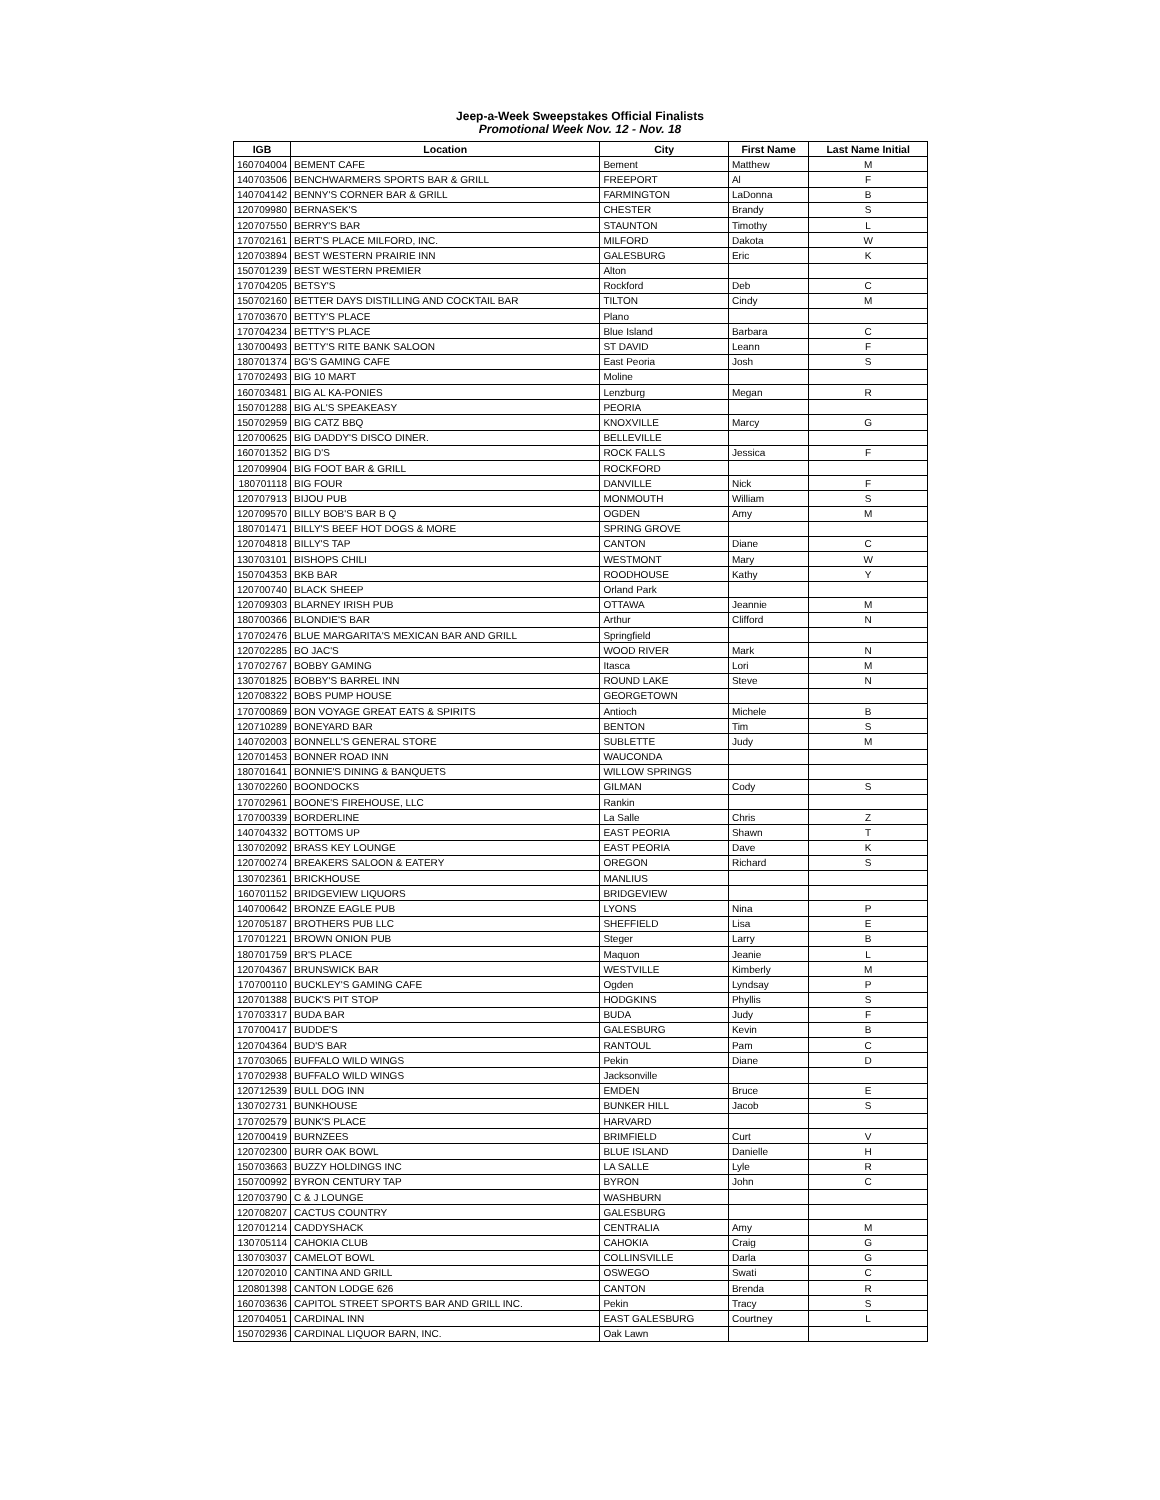Jeep-a-Week Sweepstakes Official Finalists
Promotional Week Nov. 12 - Nov. 18
| IGB | Location | City | First Name | Last Name Initial |
| --- | --- | --- | --- | --- |
| 160704004 | BEMENT CAFE | Bement | Matthew | M |
| 140703506 | BENCHWARMERS SPORTS BAR & GRILL | FREEPORT | Al | F |
| 140704142 | BENNY'S CORNER BAR & GRILL | FARMINGTON | LaDonna | B |
| 120709980 | BERNASEK'S | CHESTER | Brandy | S |
| 120707550 | BERRY'S BAR | STAUNTON | Timothy | L |
| 170702161 | BERT'S PLACE MILFORD, INC. | MILFORD | Dakota | W |
| 120703894 | BEST WESTERN PRAIRIE INN | GALESBURG | Eric | K |
| 150701239 | BEST WESTERN PREMIER | Alton | | |
| 170704205 | BETSY'S | Rockford | Deb | C |
| 150702160 | BETTER DAYS DISTILLING AND COCKTAIL BAR | TILTON | Cindy | M |
| 170703670 | BETTY'S PLACE | Plano | | |
| 170704234 | BETTY'S PLACE | Blue Island | Barbara | C |
| 130700493 | BETTY'S RITE BANK SALOON | ST DAVID | Leann | F |
| 180701374 | BG'S GAMING CAFE | East Peoria | Josh | S |
| 170702493 | BIG 10 MART | Moline | | |
| 160703481 | BIG AL KA-PONIES | Lenzburg | Megan | R |
| 150701288 | BIG AL'S SPEAKEASY | PEORIA | | |
| 150702959 | BIG CATZ BBQ | KNOXVILLE | Marcy | G |
| 120700625 | BIG DADDY'S DISCO DINER. | BELLEVILLE | | |
| 160701352 | BIG D'S | ROCK FALLS | Jessica | F |
| 120709904 | BIG FOOT BAR & GRILL | ROCKFORD | | |
| 180701118 | BIG FOUR | DANVILLE | Nick | F |
| 120707913 | BIJOU PUB | MONMOUTH | William | S |
| 120709570 | BILLY BOB'S BAR B Q | OGDEN | Amy | M |
| 180701471 | BILLY'S BEEF HOT DOGS & MORE | SPRING GROVE | | |
| 120704818 | BILLY'S TAP | CANTON | Diane | C |
| 130703101 | BISHOPS CHILI | WESTMONT | Mary | W |
| 150704353 | BKB BAR | ROODHOUSE | Kathy | Y |
| 120700740 | BLACK SHEEP | Orland Park | | |
| 120709303 | BLARNEY IRISH PUB | OTTAWA | Jeannie | M |
| 180700366 | BLONDIE'S BAR | Arthur | Clifford | N |
| 170702476 | BLUE MARGARITA'S MEXICAN BAR AND GRILL | Springfield | | |
| 120702285 | BO JAC'S | WOOD RIVER | Mark | N |
| 170702767 | BOBBY GAMING | Itasca | Lori | M |
| 130701825 | BOBBY'S BARREL INN | ROUND LAKE | Steve | N |
| 120708322 | BOBS PUMP HOUSE | GEORGETOWN | | |
| 170700869 | BON VOYAGE GREAT EATS & SPIRITS | Antioch | Michele | B |
| 120710289 | BONEYARD BAR | BENTON | Tim | S |
| 140702003 | BONNELL'S GENERAL STORE | SUBLETTE | Judy | M |
| 120701453 | BONNER ROAD INN | WAUCONDA | | |
| 180701641 | BONNIE'S DINING & BANQUETS | WILLOW SPRINGS | | |
| 130702260 | BOONDOCKS | GILMAN | Cody | S |
| 170702961 | BOONE'S FIREHOUSE, LLC | Rankin | | |
| 170700339 | BORDERLINE | La Salle | Chris | Z |
| 140704332 | BOTTOMS UP | EAST PEORIA | Shawn | T |
| 130702092 | BRASS KEY LOUNGE | EAST PEORIA | Dave | K |
| 120700274 | BREAKERS SALOON & EATERY | OREGON | Richard | S |
| 130702361 | BRICKHOUSE | MANLIUS | | |
| 160701152 | BRIDGEVIEW LIQUORS | BRIDGEVIEW | | |
| 140700642 | BRONZE EAGLE PUB | LYONS | Nina | P |
| 120705187 | BROTHERS PUB LLC | SHEFFIELD | Lisa | E |
| 170701221 | BROWN ONION PUB | Steger | Larry | B |
| 180701759 | BR'S PLACE | Maquon | Jeanie | L |
| 120704367 | BRUNSWICK BAR | WESTVILLE | Kimberly | M |
| 170700110 | BUCKLEY'S GAMING CAFE | Ogden | Lyndsay | P |
| 120701388 | BUCK'S PIT STOP | HODGKINS | Phyllis | S |
| 170703317 | BUDA BAR | BUDA | Judy | F |
| 170700417 | BUDDE'S | GALESBURG | Kevin | B |
| 120704364 | BUD'S BAR | RANTOUL | Pam | C |
| 170703065 | BUFFALO WILD WINGS | Pekin | Diane | D |
| 170702938 | BUFFALO WILD WINGS | Jacksonville | | |
| 120712539 | BULL DOG INN | EMDEN | Bruce | E |
| 130702731 | BUNKHOUSE | BUNKER HILL | Jacob | S |
| 170702579 | BUNK'S PLACE | HARVARD | | |
| 120700419 | BURNZEES | BRIMFIELD | Curt | V |
| 120702300 | BURR OAK BOWL | BLUE ISLAND | Danielle | H |
| 150703663 | BUZZY HOLDINGS INC | LA SALLE | Lyle | R |
| 150700992 | BYRON CENTURY TAP | BYRON | John | C |
| 120703790 | C & J LOUNGE | WASHBURN | | |
| 120708207 | CACTUS COUNTRY | GALESBURG | | |
| 120701214 | CADDYSHACK | CENTRALIA | Amy | M |
| 130705114 | CAHOKIA CLUB | CAHOKIA | Craig | G |
| 130703037 | CAMELOT BOWL | COLLINSVILLE | Darla | G |
| 120702010 | CANTINA AND GRILL | OSWEGO | Swati | C |
| 120801398 | CANTON LODGE 626 | CANTON | Brenda | R |
| 160703636 | CAPITOL STREET SPORTS BAR AND GRILL INC. | Pekin | Tracy | S |
| 120704051 | CARDINAL INN | EAST GALESBURG | Courtney | L |
| 150702936 | CARDINAL LIQUOR BARN, INC. | Oak Lawn | | |